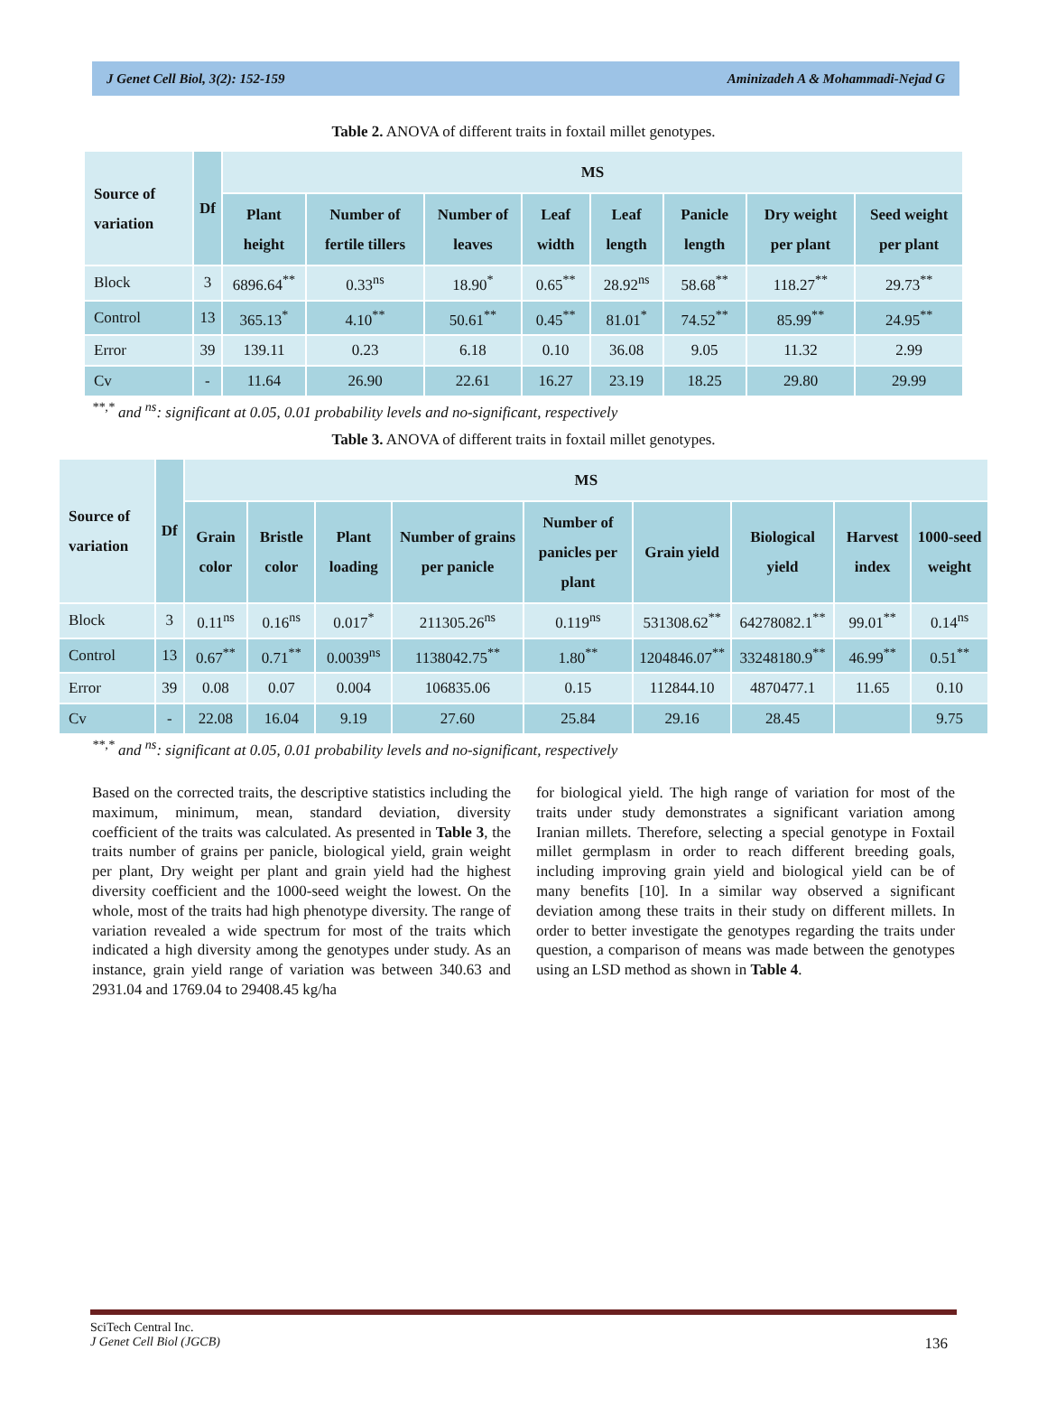J Genet Cell Biol, 3(2): 152-159 Aminizadeh A & Mohammadi-Nejad G
Table 2. ANOVA of different traits in foxtail millet genotypes.
| Source of variation | Df | MS | | | | | | | |
| --- | --- | --- | --- | --- | --- | --- | --- | --- | --- |
| | | Plant height | Number of fertile tillers | Number of leaves | Leaf width | Leaf length | Panicle length | Dry weight per plant | Seed weight per plant |
| Block | 3 | 6896.64<sup>**</sup> | 0.33<sup>ns</sup> | 18.90<sup>*</sup> | 0.65<sup>**</sup> | 28.92<sup>ns</sup> | 58.68<sup>**</sup> | 118.27<sup>**</sup> | 29.73<sup>**</sup> |
| Control | 13 | 365.13<sup>*</sup> | 4.10<sup>**</sup> | 50.61<sup>**</sup> | 0.45<sup>**</sup> | 81.01<sup>*</sup> | 74.52<sup>**</sup> | 85.99<sup>**</sup> | 24.95<sup>**</sup> |
| Error | 39 | 139.11 | 0.23 | 6.18 | 0.10 | 36.08 | 9.05 | 11.32 | 2.99 |
| Cv | - | 11.64 | 26.90 | 22.61 | 16.27 | 23.19 | 18.25 | 29.80 | 29.99 |
<sup>**,*</sup> and <sup>ns</sup>: significant at 0.05, 0.01 probability levels and no-significant, respectively
Table 3. ANOVA of different traits in foxtail millet genotypes.
| Source of variation | Df | MS | | | | | | | | |
| --- | --- | --- | --- | --- | --- | --- | --- | --- | --- | --- |
| | | Grain color | Bristle color | Plant loading | Number of grains per panicle | Number of panicles per plant | Grain yield | Biological yield | Harvest index | 1000-seed weight |
| Block | 3 | 0.11<sup>ns</sup> | 0.16<sup>ns</sup> | 0.017<sup>*</sup> | 211305.26<sup>ns</sup> | 0.119<sup>ns</sup> | 531308.62<sup>**</sup> | 64278082.1<sup>**</sup> | 99.01<sup>**</sup> | 0.14<sup>ns</sup> |
| Control | 13 | 0.67<sup>**</sup> | 0.71<sup>**</sup> | 0.0039<sup>ns</sup> | 1138042.75<sup>**</sup> | 1.80<sup>**</sup> | 1204846.07<sup>**</sup> | 33248180.9<sup>**</sup> | 46.99<sup>**</sup> | 0.51<sup>**</sup> |
| Error | 39 | 0.08 | 0.07 | 0.004 | 106835.06 | 0.15 | 112844.10 | 4870477.1 | 11.65 | 0.10 |
| Cv | - | 22.08 | 16.04 | 9.19 | 27.60 | 25.84 | 29.16 | 28.45 | | 9.75 |
<sup>**,*</sup> and <sup>ns</sup>: significant at 0.05, 0.01 probability levels and no-significant, respectively
Based on the corrected traits, the descriptive statistics including the maximum, minimum, mean, standard deviation, diversity coefficient of the traits was calculated. As presented in Table 3, the traits number of grains per panicle, biological yield, grain weight per plant, Dry weight per plant and grain yield had the highest diversity coefficient and the 1000-seed weight the lowest. On the whole, most of the traits had high phenotype diversity. The range of variation revealed a wide spectrum for most of the traits which indicated a high diversity among the genotypes under study. As an instance, grain yield range of variation was between 340.63 and 2931.04 and 1769.04 to 29408.45 kg/ha
for biological yield. The high range of variation for most of the traits under study demonstrates a significant variation among Iranian millets. Therefore, selecting a special genotype in Foxtail millet germplasm in order to reach different breeding goals, including improving grain yield and biological yield can be of many benefits [10]. In a similar way observed a significant deviation among these traits in their study on different millets. In order to better investigate the genotypes regarding the traits under question, a comparison of means was made between the genotypes using an LSD method as shown in Table 4.
SciTech Central Inc.
J Genet Cell Biol (JGCB)
136